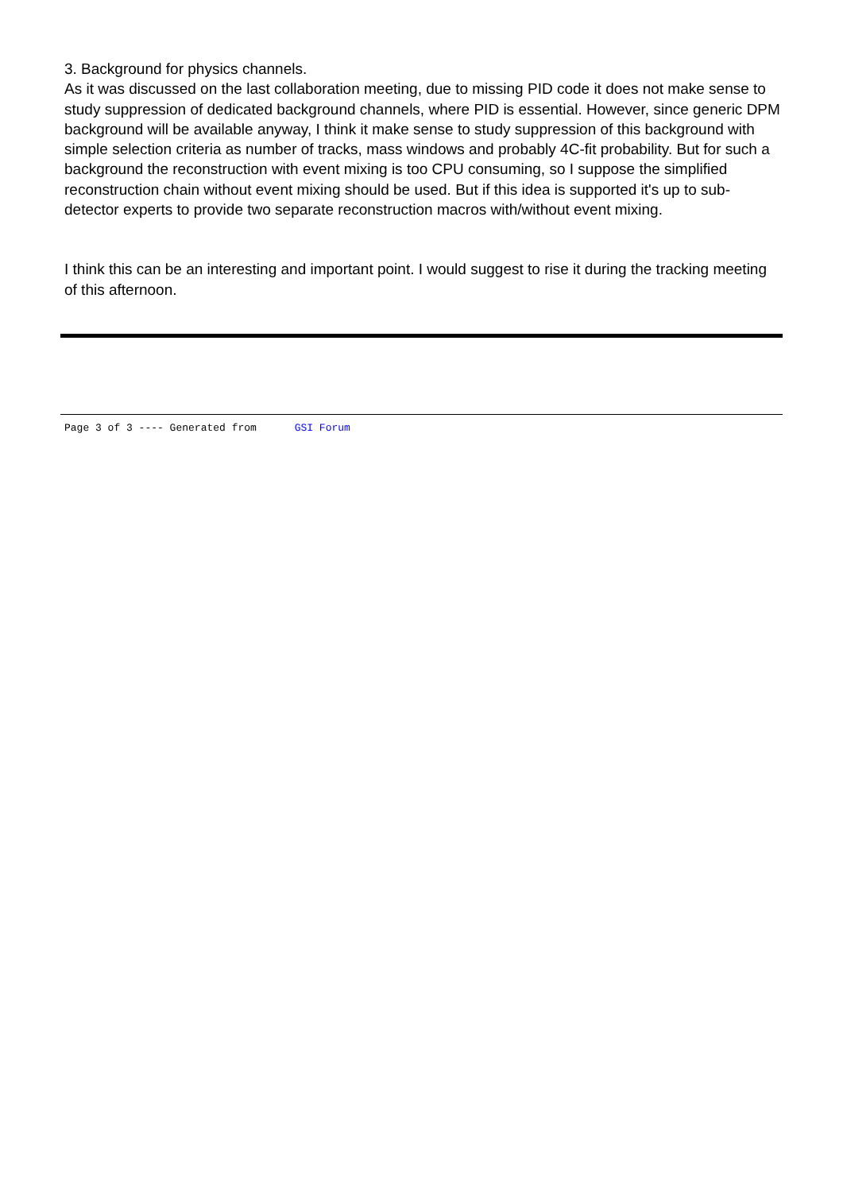3. Background for physics channels.
As it was discussed on the last collaboration meeting, due to missing PID code it does not make sense to study suppression of dedicated background channels, where PID is essential. However, since generic DPM background will be available anyway, I think it make sense to study suppression of this background with simple selection criteria as number of tracks, mass windows and probably 4C-fit probability. But for such a background the reconstruction with event mixing is too CPU consuming, so I suppose the simplified reconstruction chain without event mixing should be used. But if this idea is supported it's up to sub-detector experts to provide two separate reconstruction macros with/without event mixing.
I think this can be an interesting and important point. I would suggest to rise it during the tracking meeting of this afternoon.
Page 3 of 3 ---- Generated from GSI Forum